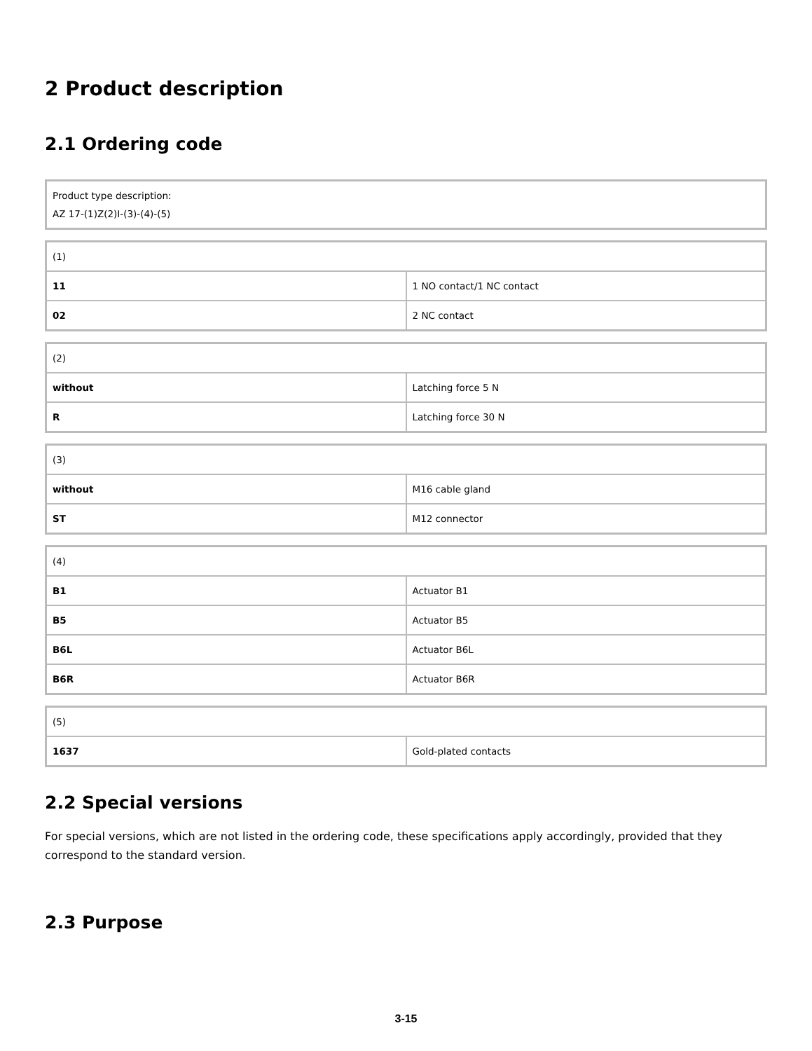2 Product description
2.1 Ordering code
| Product type description: AZ 17-(1)Z(2)I-(3)-(4)-(5) |
| (1) | |
| 11 | 1 NO contact/1 NC contact |
| 02 | 2 NC contact |
| (2) | |
| without | Latching force 5 N |
| R | Latching force 30 N |
| (3) | |
| without | M16 cable gland |
| ST | M12 connector |
| (4) | |
| B1 | Actuator B1 |
| B5 | Actuator B5 |
| B6L | Actuator B6L |
| B6R | Actuator B6R |
| (5) | |
| 1637 | Gold-plated contacts |
2.2 Special versions
For special versions, which are not listed in the ordering code, these specifications apply accordingly, provided that they correspond to the standard version.
2.3 Purpose
3-15